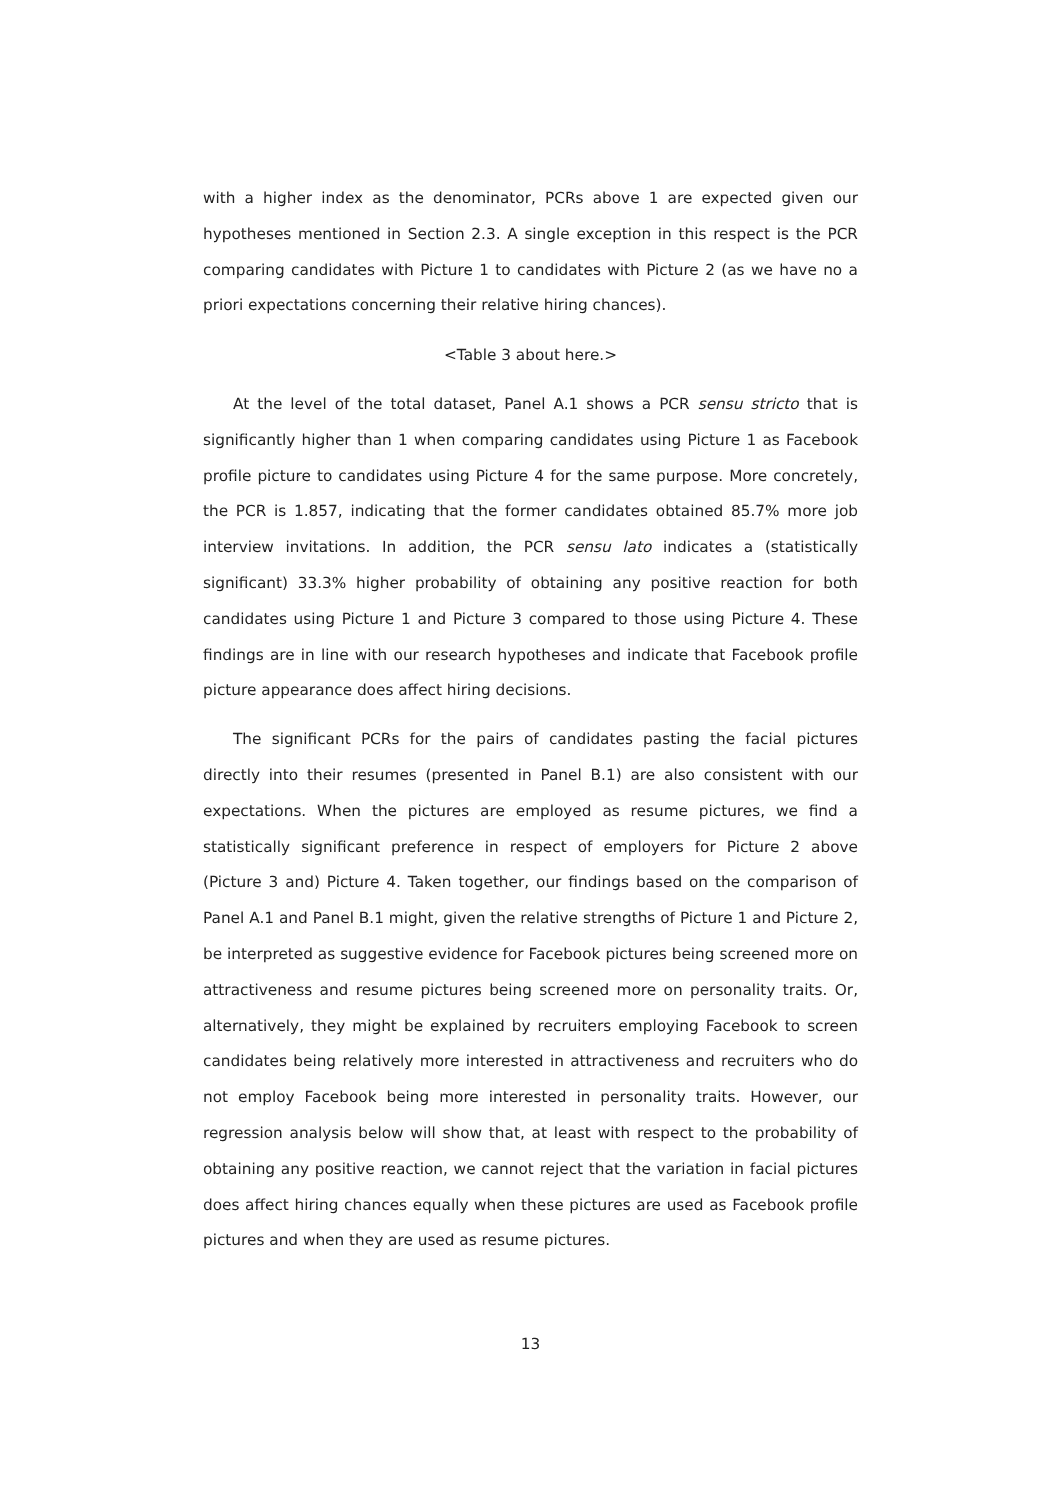with a higher index as the denominator, PCRs above 1 are expected given our hypotheses mentioned in Section 2.3. A single exception in this respect is the PCR comparing candidates with Picture 1 to candidates with Picture 2 (as we have no a priori expectations concerning their relative hiring chances).
<Table 3 about here.>
At the level of the total dataset, Panel A.1 shows a PCR sensu stricto that is significantly higher than 1 when comparing candidates using Picture 1 as Facebook profile picture to candidates using Picture 4 for the same purpose. More concretely, the PCR is 1.857, indicating that the former candidates obtained 85.7% more job interview invitations. In addition, the PCR sensu lato indicates a (statistically significant) 33.3% higher probability of obtaining any positive reaction for both candidates using Picture 1 and Picture 3 compared to those using Picture 4. These findings are in line with our research hypotheses and indicate that Facebook profile picture appearance does affect hiring decisions.
The significant PCRs for the pairs of candidates pasting the facial pictures directly into their resumes (presented in Panel B.1) are also consistent with our expectations. When the pictures are employed as resume pictures, we find a statistically significant preference in respect of employers for Picture 2 above (Picture 3 and) Picture 4. Taken together, our findings based on the comparison of Panel A.1 and Panel B.1 might, given the relative strengths of Picture 1 and Picture 2, be interpreted as suggestive evidence for Facebook pictures being screened more on attractiveness and resume pictures being screened more on personality traits. Or, alternatively, they might be explained by recruiters employing Facebook to screen candidates being relatively more interested in attractiveness and recruiters who do not employ Facebook being more interested in personality traits. However, our regression analysis below will show that, at least with respect to the probability of obtaining any positive reaction, we cannot reject that the variation in facial pictures does affect hiring chances equally when these pictures are used as Facebook profile pictures and when they are used as resume pictures.
13